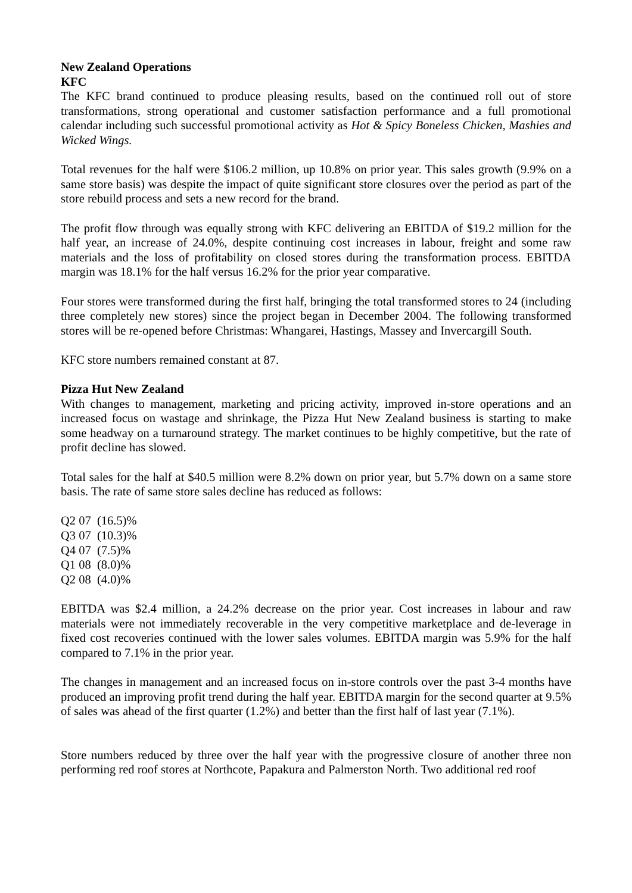New Zealand Operations
KFC
The KFC brand continued to produce pleasing results, based on the continued roll out of store transformations, strong operational and customer satisfaction performance and a full promotional calendar including such successful promotional activity as Hot & Spicy Boneless Chicken, Mashies and Wicked Wings.
Total revenues for the half were $106.2 million, up 10.8% on prior year. This sales growth (9.9% on a same store basis) was despite the impact of quite significant store closures over the period as part of the store rebuild process and sets a new record for the brand.
The profit flow through was equally strong with KFC delivering an EBITDA of $19.2 million for the half year, an increase of 24.0%, despite continuing cost increases in labour, freight and some raw materials and the loss of profitability on closed stores during the transformation process. EBITDA margin was 18.1% for the half versus 16.2% for the prior year comparative.
Four stores were transformed during the first half, bringing the total transformed stores to 24 (including three completely new stores) since the project began in December 2004. The following transformed stores will be re-opened before Christmas: Whangarei, Hastings, Massey and Invercargill South.
KFC store numbers remained constant at 87.
Pizza Hut New Zealand
With changes to management, marketing and pricing activity, improved in-store operations and an increased focus on wastage and shrinkage, the Pizza Hut New Zealand business is starting to make some headway on a turnaround strategy. The market continues to be highly competitive, but the rate of profit decline has slowed.
Total sales for the half at $40.5 million were 8.2% down on prior year, but 5.7% down on a same store basis. The rate of same store sales decline has reduced as follows:
Q2 07 (16.5)%
Q3 07 (10.3)%
Q4 07 (7.5)%
Q1 08 (8.0)%
Q2 08 (4.0)%
EBITDA was $2.4 million, a 24.2% decrease on the prior year. Cost increases in labour and raw materials were not immediately recoverable in the very competitive marketplace and de-leverage in fixed cost recoveries continued with the lower sales volumes. EBITDA margin was 5.9% for the half compared to 7.1% in the prior year.
The changes in management and an increased focus on in-store controls over the past 3-4 months have produced an improving profit trend during the half year. EBITDA margin for the second quarter at 9.5% of sales was ahead of the first quarter (1.2%) and better than the first half of last year (7.1%).
Store numbers reduced by three over the half year with the progressive closure of another three non performing red roof stores at Northcote, Papakura and Palmerston North. Two additional red roof